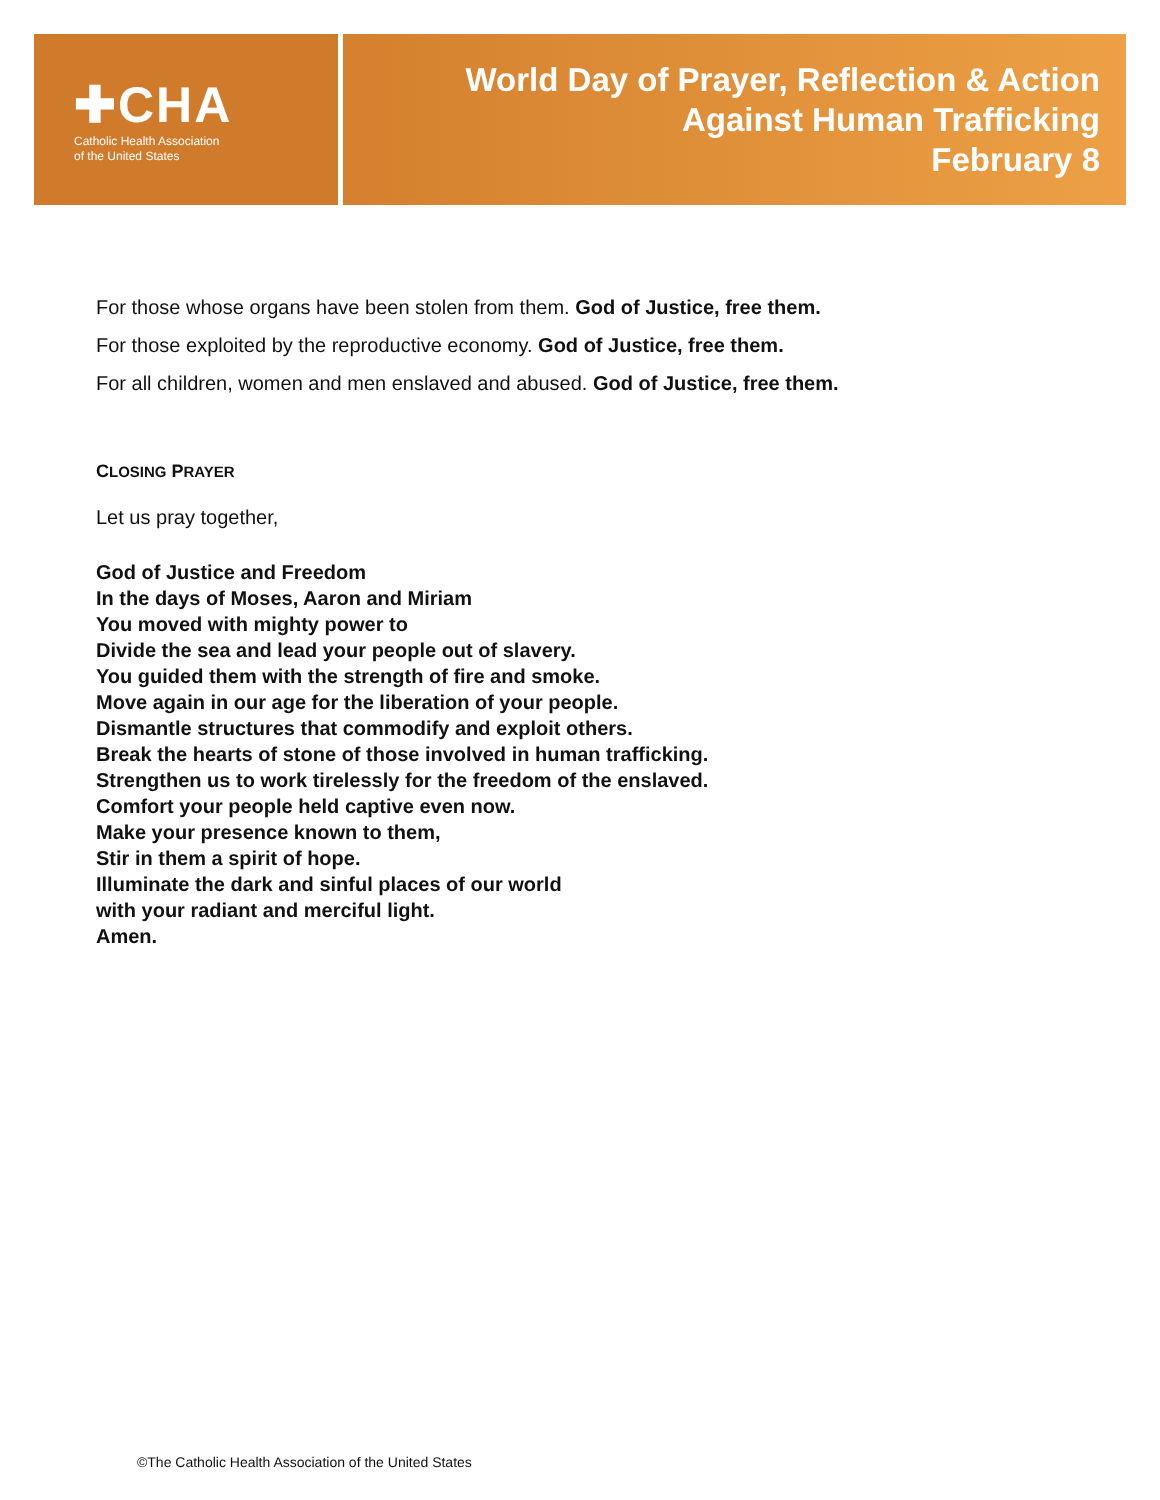✚CHA
Catholic Health Association
of the United States
World Day of Prayer, Reflection & Action
Against Human Trafficking
February 8
For those whose organs have been stolen from them. God of Justice, free them.
For those exploited by the reproductive economy. God of Justice, free them.
For all children, women and men enslaved and abused. God of Justice, free them.
CLOSING PRAYER
Let us pray together,
God of Justice and Freedom
In the days of Moses, Aaron and Miriam
You moved with mighty power to
Divide the sea and lead your people out of slavery.
You guided them with the strength of fire and smoke.
Move again in our age for the liberation of your people.
Dismantle structures that commodify and exploit others.
Break the hearts of stone of those involved in human trafficking.
Strengthen us to work tirelessly for the freedom of the enslaved.
Comfort your people held captive even now.
Make your presence known to them,
Stir in them a spirit of hope.
Illuminate the dark and sinful places of our world
with your radiant and merciful light.
Amen.
©The Catholic Health Association of the United States